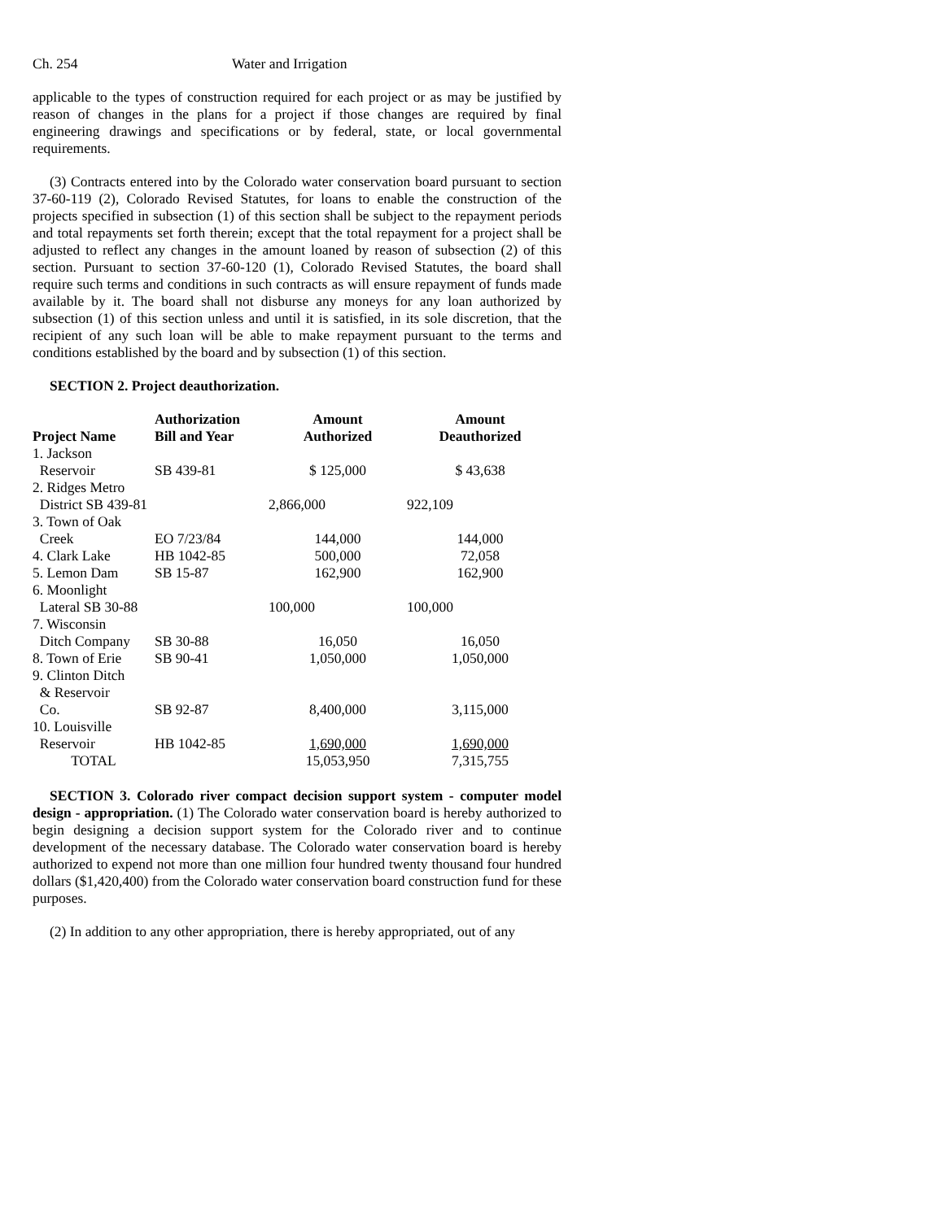Ch. 254 Water and Irrigation
applicable to the types of construction required for each project or as may be justified by reason of changes in the plans for a project if those changes are required by final engineering drawings and specifications or by federal, state, or local governmental requirements.
(3) Contracts entered into by the Colorado water conservation board pursuant to section 37-60-119 (2), Colorado Revised Statutes, for loans to enable the construction of the projects specified in subsection (1) of this section shall be subject to the repayment periods and total repayments set forth therein; except that the total repayment for a project shall be adjusted to reflect any changes in the amount loaned by reason of subsection (2) of this section. Pursuant to section 37-60-120 (1), Colorado Revised Statutes, the board shall require such terms and conditions in such contracts as will ensure repayment of funds made available by it. The board shall not disburse any moneys for any loan authorized by subsection (1) of this section unless and until it is satisfied, in its sole discretion, that the recipient of any such loan will be able to make repayment pursuant to the terms and conditions established by the board and by subsection (1) of this section.
SECTION 2. Project deauthorization.
| Project Name | Authorization Bill and Year | Amount Authorized | Amount Deauthorized |
| --- | --- | --- | --- |
| 1. Jackson | | | |
| Reservoir | SB 439-81 | $ 125,000 | $ 43,638 |
| 2. Ridges Metro | | | |
| District SB 439-81 | | 2,866,000 | 922,109 |
| 3. Town of Oak | | | |
| Creek | EO 7/23/84 | 144,000 | 144,000 |
| 4. Clark Lake | HB 1042-85 | 500,000 | 72,058 |
| 5. Lemon Dam | SB 15-87 | 162,900 | 162,900 |
| 6. Moonlight | | | |
| Lateral SB 30-88 | | 100,000 | 100,000 |
| 7. Wisconsin | | | |
| Ditch Company | SB 30-88 | 16,050 | 16,050 |
| 8. Town of Erie | SB 90-41 | 1,050,000 | 1,050,000 |
| 9. Clinton Ditch & Reservoir | | | |
| Co. | SB 92-87 | 8,400,000 | 3,115,000 |
| 10. Louisville | | | |
| Reservoir | HB 1042-85 | 1,690,000 | 1,690,000 |
| TOTAL | | 15,053,950 | 7,315,755 |
SECTION 3. Colorado river compact decision support system - computer model design - appropriation. (1) The Colorado water conservation board is hereby authorized to begin designing a decision support system for the Colorado river and to continue development of the necessary database. The Colorado water conservation board is hereby authorized to expend not more than one million four hundred twenty thousand four hundred dollars ($1,420,400) from the Colorado water conservation board construction fund for these purposes.
(2) In addition to any other appropriation, there is hereby appropriated, out of any